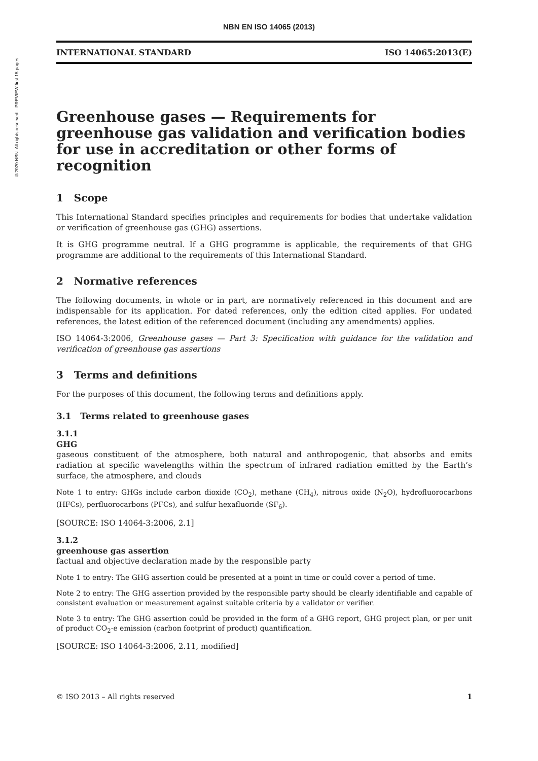©2020 NBN. All rights reserved – PREVIEW first 15 pages
NBN EN ISO 14065 (2013)
INTERNATIONAL STANDARD ISO 14065:2013(E)
Greenhouse gases — Requirements for greenhouse gas validation and verification bodies for use in accreditation or other forms of recognition
1 Scope
This International Standard specifies principles and requirements for bodies that undertake validation or verification of greenhouse gas (GHG) assertions.
It is GHG programme neutral. If a GHG programme is applicable, the requirements of that GHG programme are additional to the requirements of this International Standard.
2 Normative references
The following documents, in whole or in part, are normatively referenced in this document and are indispensable for its application. For dated references, only the edition cited applies. For undated references, the latest edition of the referenced document (including any amendments) applies.
ISO 14064-3:2006, Greenhouse gases — Part 3: Specification with guidance for the validation and verification of greenhouse gas assertions
3 Terms and definitions
For the purposes of this document, the following terms and definitions apply.
3.1 Terms related to greenhouse gases
3.1.1
GHG
gaseous constituent of the atmosphere, both natural and anthropogenic, that absorbs and emits radiation at specific wavelengths within the spectrum of infrared radiation emitted by the Earth’s surface, the atmosphere, and clouds
Note 1 to entry: GHGs include carbon dioxide (CO<sub>2</sub>), methane (CH<sub>4</sub>), nitrous oxide (N<sub>2</sub>O), hydrofluorocarbons (HFCs), perfluorocarbons (PFCs), and sulfur hexafluoride (SF<sub>6</sub>).
[SOURCE: ISO 14064-3:2006, 2.1]
3.1.2
greenhouse gas assertion
factual and objective declaration made by the responsible party
Note 1 to entry: The GHG assertion could be presented at a point in time or could cover a period of time.
Note 2 to entry: The GHG assertion provided by the responsible party should be clearly identifiable and capable of consistent evaluation or measurement against suitable criteria by a validator or verifier.
Note 3 to entry: The GHG assertion could be provided in the form of a GHG report, GHG project plan, or per unit of product CO<sub>2</sub>-e emission (carbon footprint of product) quantification.
[SOURCE: ISO 14064-3:2006, 2.11, modified]
© ISO 2013 – All rights reserved 1